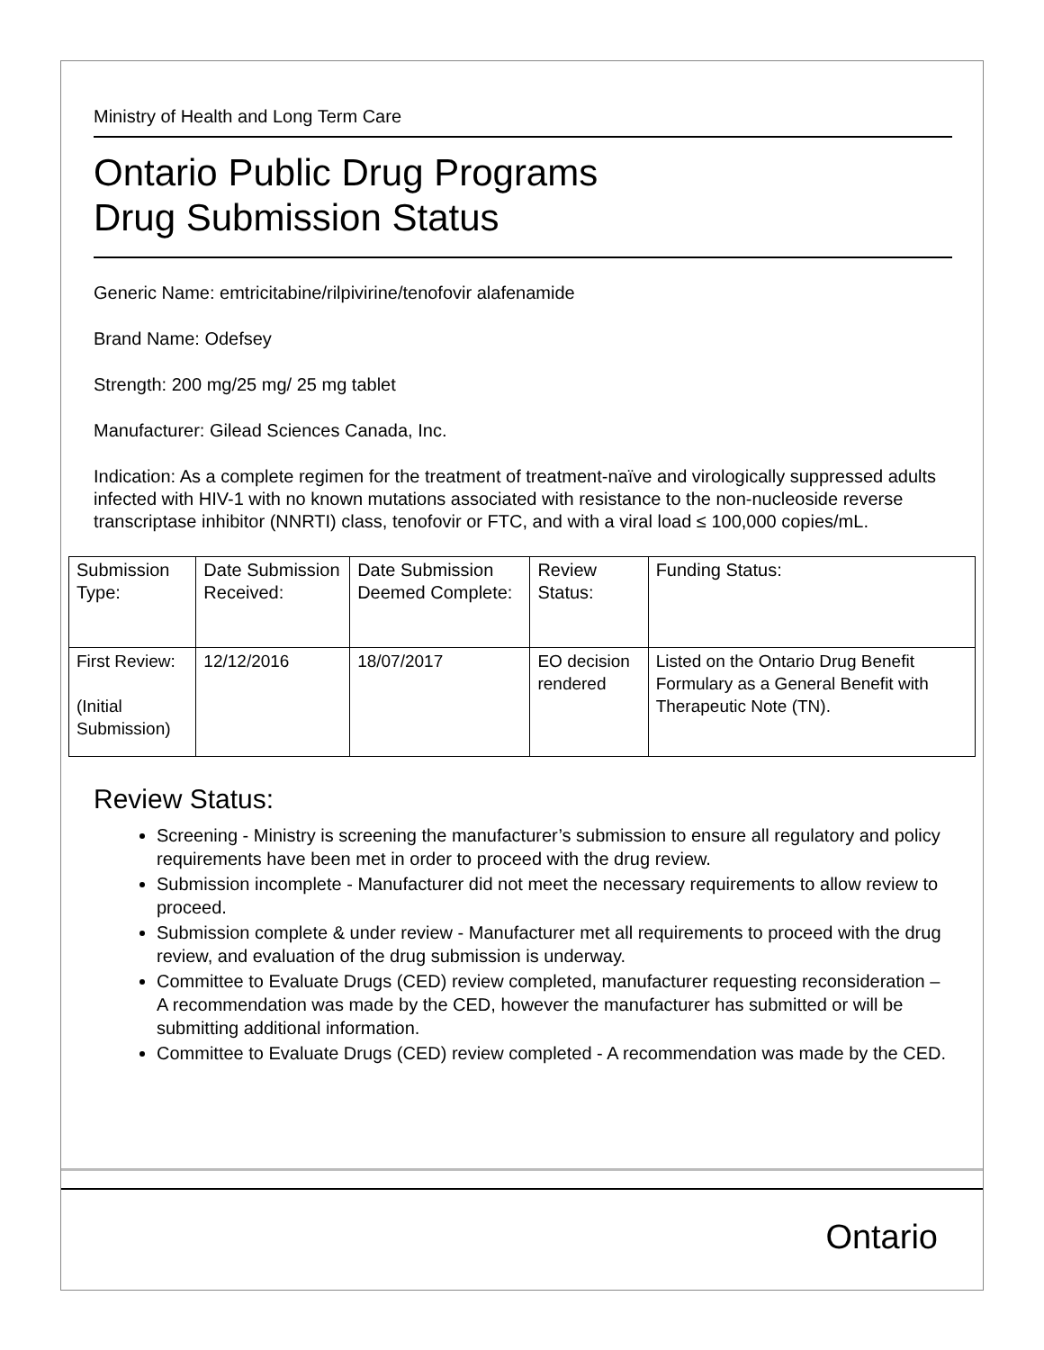Ministry of Health and Long Term Care
Ontario Public Drug Programs
Drug Submission Status
Generic Name: emtricitabine/rilpivirine/tenofovir alafenamide
Brand Name: Odefsey
Strength: 200 mg/25 mg/ 25 mg tablet
Manufacturer: Gilead Sciences Canada, Inc.
Indication: As a complete regimen for the treatment of treatment-naïve and virologically suppressed adults infected with HIV-1 with no known mutations associated with resistance to the non-nucleoside reverse transcriptase inhibitor (NNRTI) class, tenofovir or FTC, and with a viral load ≤ 100,000 copies/mL.
| Submission Type: | Date Submission Received: | Date Submission Deemed Complete: | Review Status: | Funding Status: |
| --- | --- | --- | --- | --- |
| First Review: (Initial Submission) | 12/12/2016 | 18/07/2017 | EO decision rendered | Listed on the Ontario Drug Benefit Formulary as a General Benefit with Therapeutic Note (TN). |
Review Status:
Screening - Ministry is screening the manufacturer’s submission to ensure all regulatory and policy requirements have been met in order to proceed with the drug review.
Submission incomplete - Manufacturer did not meet the necessary requirements to allow review to proceed.
Submission complete & under review - Manufacturer met all requirements to proceed with the drug review, and evaluation of the drug submission is underway.
Committee to Evaluate Drugs (CED) review completed, manufacturer requesting reconsideration – A recommendation was made by the CED, however the manufacturer has submitted or will be submitting additional information.
Committee to Evaluate Drugs (CED) review completed - A recommendation was made by the CED.
Ontario